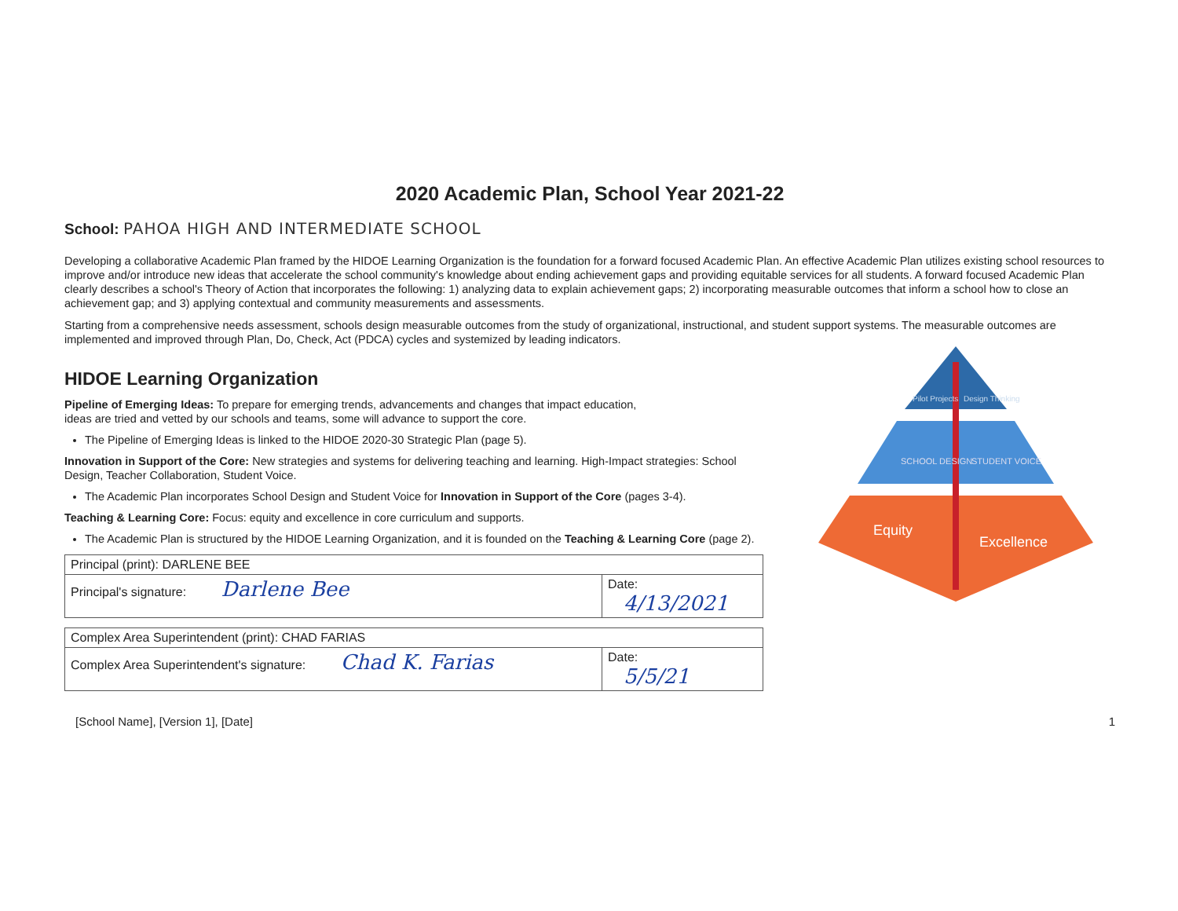2020 Academic Plan, School Year 2021-22
School: PAHOA HIGH AND INTERMEDIATE SCHOOL
Developing a collaborative Academic Plan framed by the HIDOE Learning Organization is the foundation for a forward focused Academic Plan. An effective Academic Plan utilizes existing school resources to improve and/or introduce new ideas that accelerate the school community's knowledge about ending achievement gaps and providing equitable services for all students. A forward focused Academic Plan clearly describes a school's Theory of Action that incorporates the following: 1) analyzing data to explain achievement gaps; 2) incorporating measurable outcomes that inform a school how to close an achievement gap; and 3) applying contextual and community measurements and assessments.
Starting from a comprehensive needs assessment, schools design measurable outcomes from the study of organizational, instructional, and student support systems. The measurable outcomes are implemented and improved through Plan, Do, Check, Act (PDCA) cycles and systemized by leading indicators.
HIDOE Learning Organization
Pipeline of Emerging Ideas: To prepare for emerging trends, advancements and changes that impact education,
ideas are tried and vetted by our schools and teams, some will advance to support the core.
The Pipeline of Emerging Ideas is linked to the HIDOE 2020-30 Strategic Plan (page 5).
Innovation in Support of the Core: New strategies and systems for delivering teaching and learning. High-Impact strategies: School Design, Teacher Collaboration, Student Voice.
The Academic Plan incorporates School Design and Student Voice for Innovation in Support of the Core (pages 3-4).
Teaching & Learning Core: Focus: equity and excellence in core curriculum and supports.
The Academic Plan is structured by the HIDOE Learning Organization, and it is founded on the Teaching & Learning Core (page 2).
| Principal (print): DARLENE BEE | |
| Principal's signature: Darlene Bee | Date: 4/13/2021 |
| Complex Area Superintendent (print): CHAD FARIAS | |
| Complex Area Superintendent's signature: Chad K. Farias | Date: 5/5/21 |
Pilot Projects
Design Thinking
SCHOOL DESIGN
STUDENT VOICE
Equity
Excellence
[School Name], [Version 1], [Date] 1